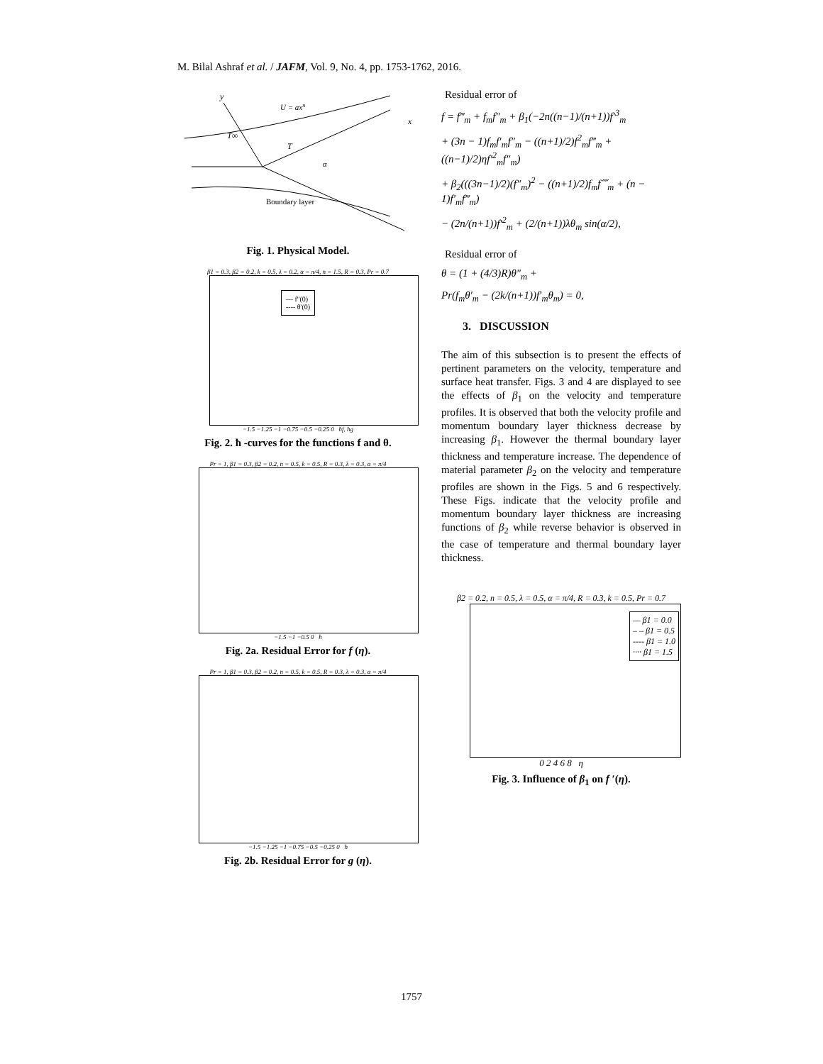M. Bilal Ashraf et al. / JAFM, Vol. 9, No. 4, pp. 1753-1762, 2016.
y
U = axn
x
T∞
T
α
Boundary layer
Fig. 1. Physical Model.
β1 = 0.3, β2 = 0.2, k = 0.5, λ = 0.2, α = π/4, n = 1.5, R = 0.3, Pr = 0.7
— f''(0)
---- θ'(0)
−1.5 −1.25 −1 −0.75 −0.5 −0.25 0 ħf, ħg
Fig. 2. ħ -curves for the functions f and θ.
Pr = 1, β1 = 0.3, β2 = 0.2, n = 0.5, k = 0.5, R = 0.3, λ = 0.3, α = π/4
−1.5 −1 −0.5 0 ħ
Fig. 2a. Residual Error for f (η).
Pr = 1, β1 = 0.3, β2 = 0.2, n = 0.5, k = 0.5, R = 0.3, λ = 0.3, α = π/4
−1.5 −1.25 −1 −0.75 −0.5 −0.25 0 ħ
Fig. 2b. Residual Error for g (η).
Residual error of
f = f‴<sub>m</sub> + f<sub>m</sub>f″<sub>m</sub> + β<sub>1</sub>(−2n((n−1)/(n+1))f′<sup>3</sup><sub>m</sub>
+ (3n − 1)f<sub>m</sub>f′<sub>m</sub>f″<sub>m</sub> − ((n+1)/2)f<sup>2</sup><sub>m</sub>f‴<sub>m</sub> + ((n−1)/2)ηf′<sup>2</sup><sub>m</sub>f″<sub>m</sub>)
+ β<sub>2</sub>(((3n−1)/2)(f″<sub>m</sub>)<sup>2</sup> − ((n+1)/2)f<sub>m</sub>f⁗<sub>m</sub> + (n − 1)f′<sub>m</sub>f‴<sub>m</sub>)
− (2n/(n+1))f′<sup>2</sup><sub>m</sub> + (2/(n+1))λθ<sub>m</sub> sin(α/2),
Residual error of
θ = (1 + (4/3)R)θ″<sub>m</sub> +
Pr(f<sub>m</sub>θ′<sub>m</sub> − (2k/(n+1))f′<sub>m</sub>θ<sub>m</sub>) = 0,
3. DISCUSSION
The aim of this subsection is to present the effects of pertinent parameters on the velocity, temperature and surface heat transfer. Figs. 3 and 4 are displayed to see the effects of β<sub>1</sub> on the velocity and temperature profiles. It is observed that both the velocity profile and momentum boundary layer thickness decrease by increasing β<sub>1</sub>. However the thermal boundary layer thickness and temperature increase. The dependence of material parameter β<sub>2</sub> on the velocity and temperature profiles are shown in the Figs. 5 and 6 respectively. These Figs. indicate that the velocity profile and momentum boundary layer thickness are increasing functions of β<sub>2</sub> while reverse behavior is observed in the case of temperature and thermal boundary layer thickness.
β2 = 0.2, n = 0.5, λ = 0.5, α = π/4, R = 0.3, k = 0.5, Pr = 0.7
— β1 = 0.0
– – β1 = 0.5
---- β1 = 1.0
···· β1 = 1.5
0 2 4 6 8 η
Fig. 3. Influence of β<sub>1</sub> on f ′(η).
1757